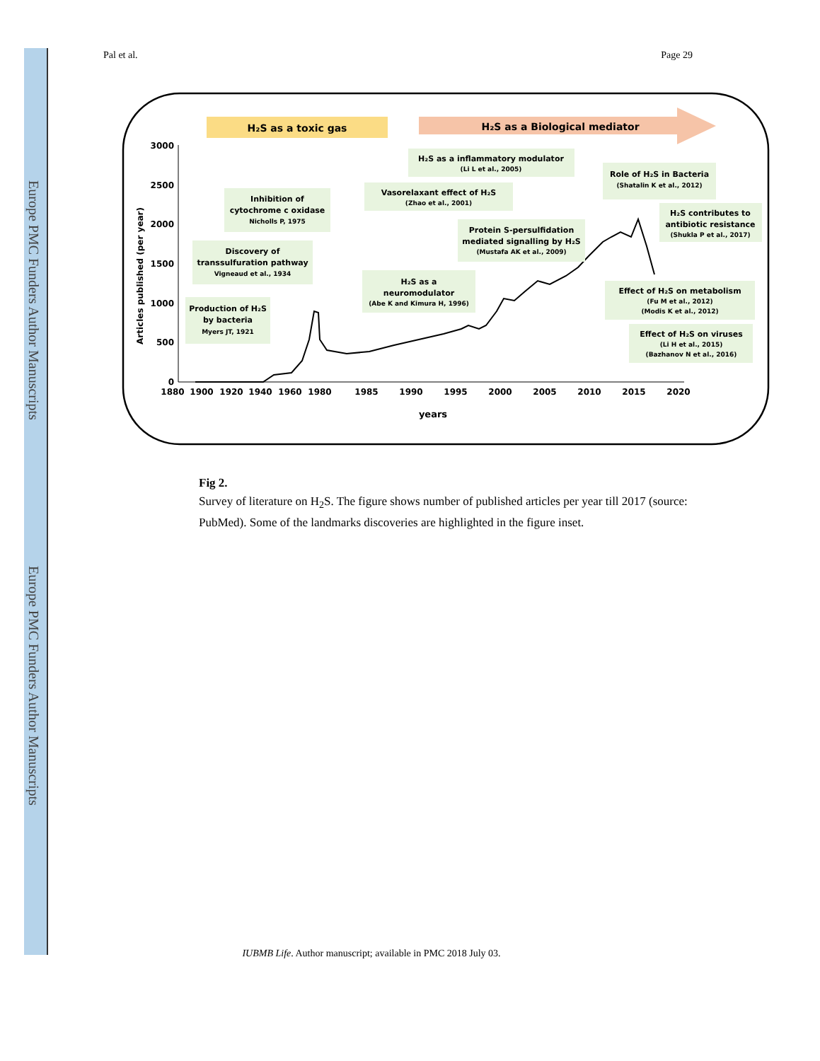Europe PMC Funders Author Manuscripts
Europe PMC Funders Author Manuscripts
Pal et al. Page 29
H₂S as a toxic gas
H₂S as a Biological mediator
3000
2500
2000
1500
1000
500
0
1880
1900
1920
1940
1960
1980
1985
1990
1995
2000
2005
2010
2015
2020
years
Articles published (per year)
Production of H₂S
by bacteria
Myers JT, 1921
Discovery of
transsulfuration pathway
Vigneaud et al., 1934
Inhibition of
cytochrome c oxidase
Nicholls P, 1975
H₂S as a
neuromodulator
(Abe K and Kimura H, 1996)
Vasorelaxant effect of H₂S
(Zhao et al., 2001)
H₂S as a inflammatory modulator
(Li L et al., 2005)
Protein S-persulfidation
mediated signalling by H₂S
(Mustafa AK et al., 2009)
Role of H₂S in Bacteria
(Shatalin K et al., 2012)
H₂S contributes to
antibiotic resistance
(Shukla P et al., 2017)
Effect of H₂S on metabolism
(Fu M et al., 2012)
(Modis K et al., 2012)
Effect of H₂S on viruses
(Li H et al., 2015)
(Bazhanov N et al., 2016)
Fig 2.
Survey of literature on H<sub>2</sub>S. The figure shows number of published articles per year till 2017 (source: PubMed). Some of the landmarks discoveries are highlighted in the figure inset.
IUBMB Life. Author manuscript; available in PMC 2018 July 03.